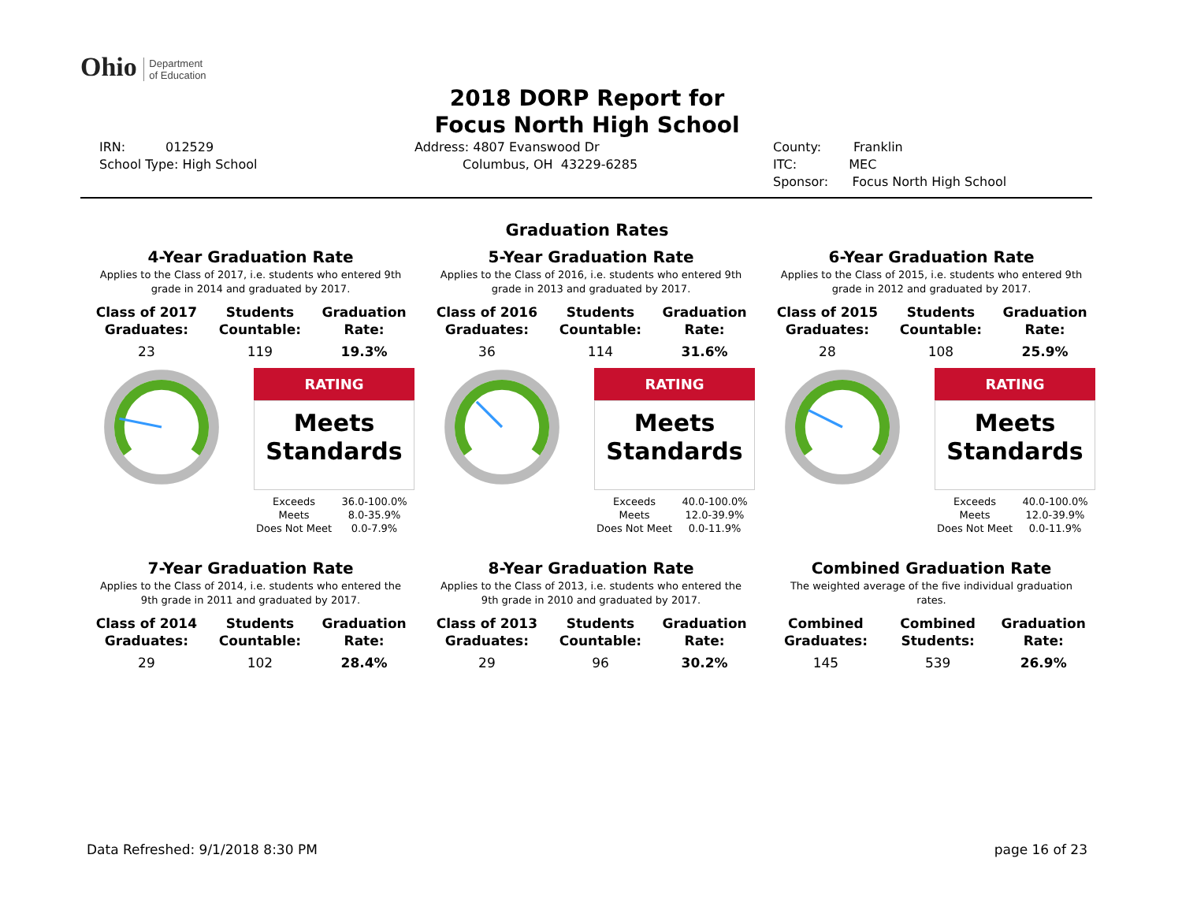Ohio Department
of Education
2018 DORP Report for
Focus North High School
IRN: 012529
School Type: High School
Address: 4807 Evanswood Dr
Columbus, OH 43229-6285
County: Franklin
ITC: MEC
Sponsor: Focus North High School
Graduation Rates
4-Year Graduation Rate
Applies to the Class of 2017, i.e. students who entered 9th grade in 2014 and graduated by 2017.
| Class of 2017 Graduates: | Students Countable: | Graduation Rate: |
| --- | --- | --- |
| 23 | 119 | 19.3% |
RATING
Meets
Standards
Exceeds 36.0-100.0% Meets 8.0-35.9% Does Not Meet 0.0-7.9%
5-Year Graduation Rate
Applies to the Class of 2016, i.e. students who entered 9th grade in 2013 and graduated by 2017.
| Class of 2016 Graduates: | Students Countable: | Graduation Rate: |
| --- | --- | --- |
| 36 | 114 | 31.6% |
RATING
Meets
Standards
Exceeds 40.0-100.0% Meets 12.0-39.9% Does Not Meet 0.0-11.9%
6-Year Graduation Rate
Applies to the Class of 2015, i.e. students who entered 9th grade in 2012 and graduated by 2017.
| Class of 2015 Graduates: | Students Countable: | Graduation Rate: |
| --- | --- | --- |
| 28 | 108 | 25.9% |
RATING
Meets
Standards
Exceeds 40.0-100.0% Meets 12.0-39.9% Does Not Meet 0.0-11.9%
7-Year Graduation Rate
Applies to the Class of 2014, i.e. students who entered the 9th grade in 2011 and graduated by 2017.
| Class of 2014 Graduates: | Students Countable: | Graduation Rate: |
| --- | --- | --- |
| 29 | 102 | 28.4% |
8-Year Graduation Rate
Applies to the Class of 2013, i.e. students who entered the 9th grade in 2010 and graduated by 2017.
| Class of 2013 Graduates: | Students Countable: | Graduation Rate: |
| --- | --- | --- |
| 29 | 96 | 30.2% |
Combined Graduation Rate
The weighted average of the five individual graduation rates.
| Combined Graduates: | Combined Students: | Graduation Rate: |
| --- | --- | --- |
| 145 | 539 | 26.9% |
Data Refreshed: 9/1/2018 8:30 PM page 16 of 23